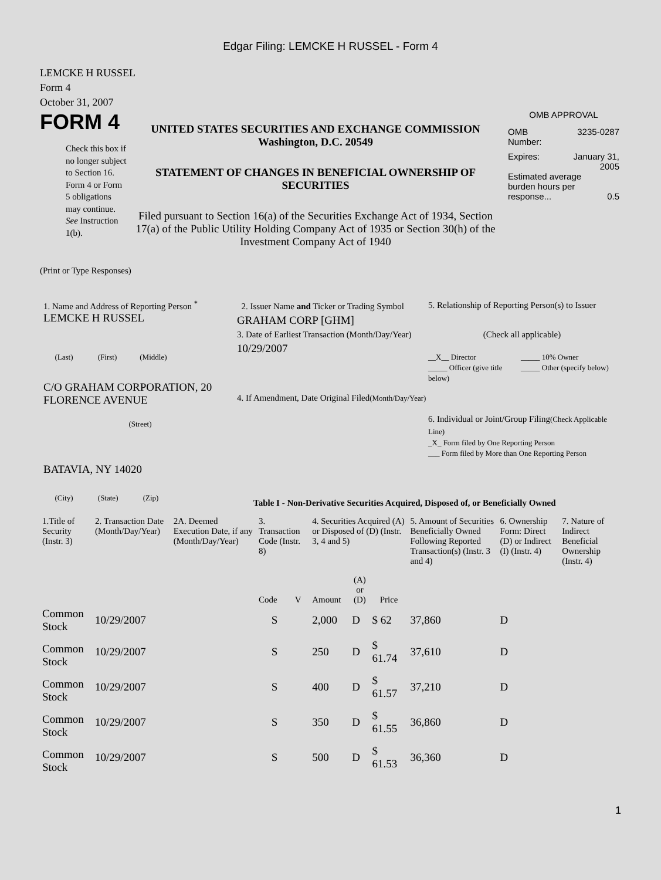Edgar Filing: LEMCKE H RUSSEL - Form 4
LEMCKE H RUSSEL
Form 4
October 31, 2007
FORM 4
Check this box if no longer subject to Section 16. Form 4 or Form 5 obligations may continue. See Instruction 1(b).
UNITED STATES SECURITIES AND EXCHANGE COMMISSION
Washington, D.C. 20549
STATEMENT OF CHANGES IN BENEFICIAL OWNERSHIP OF SECURITIES
Filed pursuant to Section 16(a) of the Securities Exchange Act of 1934, Section 17(a) of the Public Utility Holding Company Act of 1935 or Section 30(h) of the Investment Company Act of 1940
OMB APPROVAL
OMB
Number: 3235-0287
Expires: January 31,
2005
Estimated average burden hours per response... 0.5
(Print or Type Responses)
1. Name and Address of Reporting Person <sup>*</sup>
LEMCKE H RUSSEL
(Last) (First) (Middle)
C/O GRAHAM CORPORATION, 20 FLORENCE AVENUE
(Street)
BATAVIA, NY 14020
(City) (State) (Zip)
2. Issuer Name and Ticker or Trading Symbol
GRAHAM CORP [GHM]
3. Date of Earliest Transaction (Month/Day/Year)
10/29/2007
4. If Amendment, Date Original Filed(Month/Day/Year)
5. Relationship of Reporting Person(s) to Issuer
(Check all applicable)
__X__ Director
_____ Officer (give title below)
_____ 10% Owner
_____ Other (specify below)
6. Individual or Joint/Group Filing(Check Applicable Line)
_X_ Form filed by One Reporting Person
___ Form filed by More than One Reporting Person
Table I - Non-Derivative Securities Acquired, Disposed of, or Beneficially Owned
| 1.Title of Security (Instr. 3) | 2. Transaction Date (Month/Day/Year) | 2A. Deemed Execution Date, if any (Month/Day/Year) | 3. Transaction Code (Instr. 8) | | 4. Securities Acquired (A) or Disposed of (D) (Instr. 3, 4 and 5) | | | 5. Amount of Securities Beneficially Owned Following Reported Transaction(s) (Instr. 3 and 4) | 6. Ownership Form: Direct (D) or Indirect (I) (Instr. 4) | 7. Nature of Indirect Beneficial Ownership (Instr. 4) |
| --- | --- | --- | --- | --- | --- | --- | --- | --- | --- | --- |
| | | | Code | V | Amount | (A) or (D) | Price | | | |
| Common Stock | 10/29/2007 | | S | | 2,000 | D | $ 62 | 37,860 | D | |
| Common Stock | 10/29/2007 | | S | | 250 | D | $ 61.74 | 37,610 | D | |
| Common Stock | 10/29/2007 | | S | | 400 | D | $ 61.57 | 37,210 | D | |
| Common Stock | 10/29/2007 | | S | | 350 | D | $ 61.55 | 36,860 | D | |
| Common Stock | 10/29/2007 | | S | | 500 | D | $ 61.53 | 36,360 | D | |
1